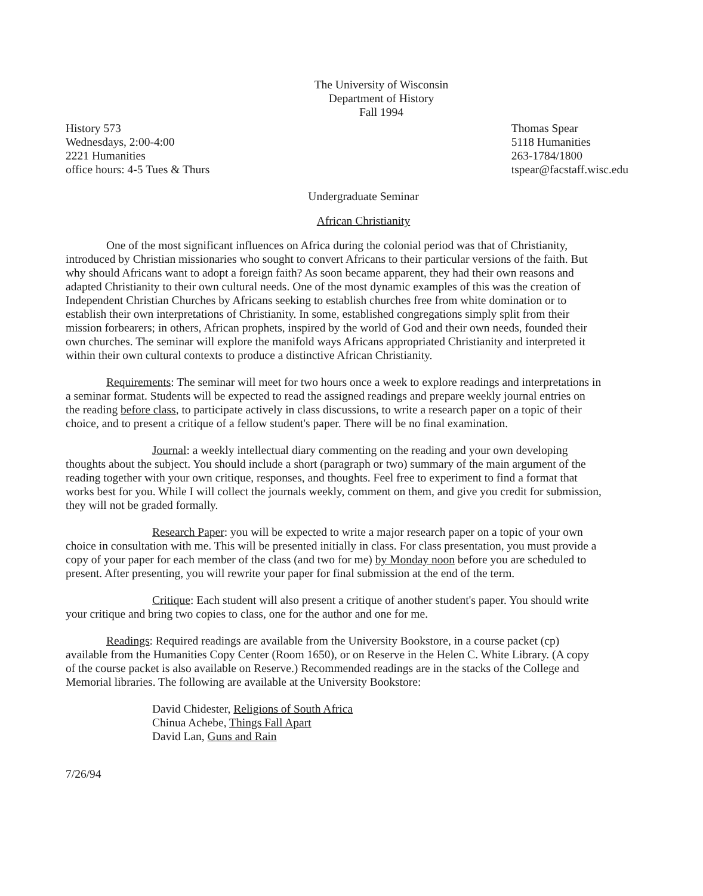The University of Wisconsin
Department of History
Fall 1994
History 573
Wednesdays, 2:00-4:00
2221 Humanities
office hours: 4-5 Tues & Thurs
Thomas Spear
5118 Humanities
263-1784/1800
tspear@facstaff.wisc.edu
Undergraduate Seminar
African Christianity
One of the most significant influences on Africa during the colonial period was that of Christianity, introduced by Christian missionaries who sought to convert Africans to their particular versions of the faith. But why should Africans want to adopt a foreign faith? As soon became apparent, they had their own reasons and adapted Christianity to their own cultural needs. One of the most dynamic examples of this was the creation of Independent Christian Churches by Africans seeking to establish churches free from white domination or to establish their own interpretations of Christianity. In some, established congregations simply split from their mission forbearers; in others, African prophets, inspired by the world of God and their own needs, founded their own churches. The seminar will explore the manifold ways Africans appropriated Christianity and interpreted it within their own cultural contexts to produce a distinctive African Christianity.
Requirements: The seminar will meet for two hours once a week to explore readings and interpretations in a seminar format. Students will be expected to read the assigned readings and prepare weekly journal entries on the reading before class, to participate actively in class discussions, to write a research paper on a topic of their choice, and to present a critique of a fellow student's paper. There will be no final examination.
Journal: a weekly intellectual diary commenting on the reading and your own developing thoughts about the subject. You should include a short (paragraph or two) summary of the main argument of the reading together with your own critique, responses, and thoughts. Feel free to experiment to find a format that works best for you. While I will collect the journals weekly, comment on them, and give you credit for submission, they will not be graded formally.
Research Paper: you will be expected to write a major research paper on a topic of your own choice in consultation with me. This will be presented initially in class. For class presentation, you must provide a copy of your paper for each member of the class (and two for me) by Monday noon before you are scheduled to present. After presenting, you will rewrite your paper for final submission at the end of the term.
Critique: Each student will also present a critique of another student's paper. You should write your critique and bring two copies to class, one for the author and one for me.
Readings: Required readings are available from the University Bookstore, in a course packet (cp) available from the Humanities Copy Center (Room 1650), or on Reserve in the Helen C. White Library. (A copy of the course packet is also available on Reserve.) Recommended readings are in the stacks of the College and Memorial libraries. The following are available at the University Bookstore:
David Chidester, Religions of South Africa
Chinua Achebe, Things Fall Apart
David Lan, Guns and Rain
7/26/94